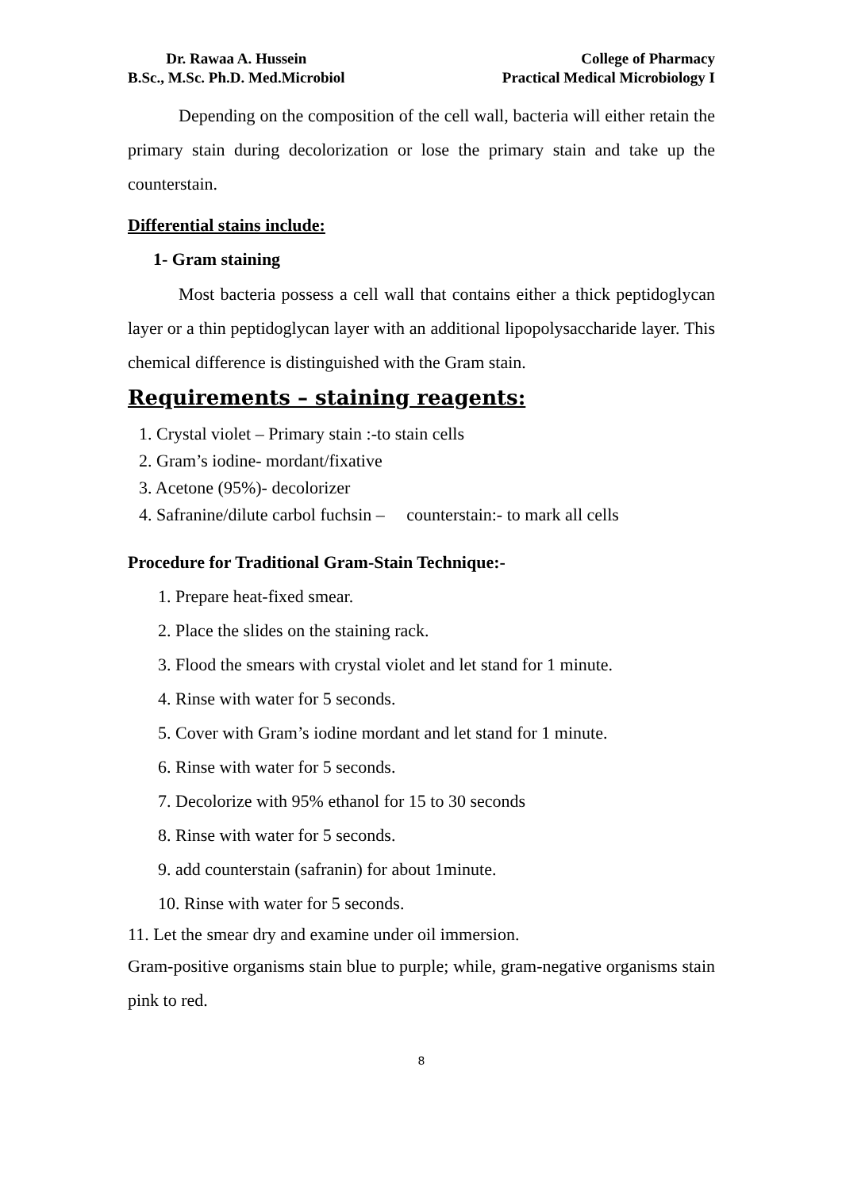Dr. Rawaa A. Hussein
B.Sc., M.Sc. Ph.D. Med.Microbiol
College of Pharmacy
Practical Medical Microbiology I
Depending on the composition of the cell wall, bacteria will either retain the primary stain during decolorization or lose the primary stain and take up the counterstain.
Differential stains include:
1- Gram staining
Most bacteria possess a cell wall that contains either a thick peptidoglycan layer or a thin peptidoglycan layer with an additional lipopolysaccharide layer. This chemical difference is distinguished with the Gram stain.
Requirements – staining reagents:
1. Crystal violet – Primary stain :-to stain cells
2. Gram’s iodine- mordant/fixative
3. Acetone (95%)- decolorizer
4. Safranine/dilute carbol fuchsin – counterstain:- to mark all cells
Procedure for Traditional Gram-Stain Technique:-
1. Prepare heat-fixed smear.
2. Place the slides on the staining rack.
3. Flood the smears with crystal violet and let stand for 1 minute.
4. Rinse with water for 5 seconds.
5. Cover with Gram’s iodine mordant and let stand for 1 minute.
6. Rinse with water for 5 seconds.
7. Decolorize with 95% ethanol for 15 to 30 seconds
8. Rinse with water for 5 seconds.
9. add counterstain (safranin) for about 1minute.
10. Rinse with water for 5 seconds.
11. Let the smear dry and examine under oil immersion.
Gram-positive organisms stain blue to purple; while, gram-negative organisms stain pink to red.
8